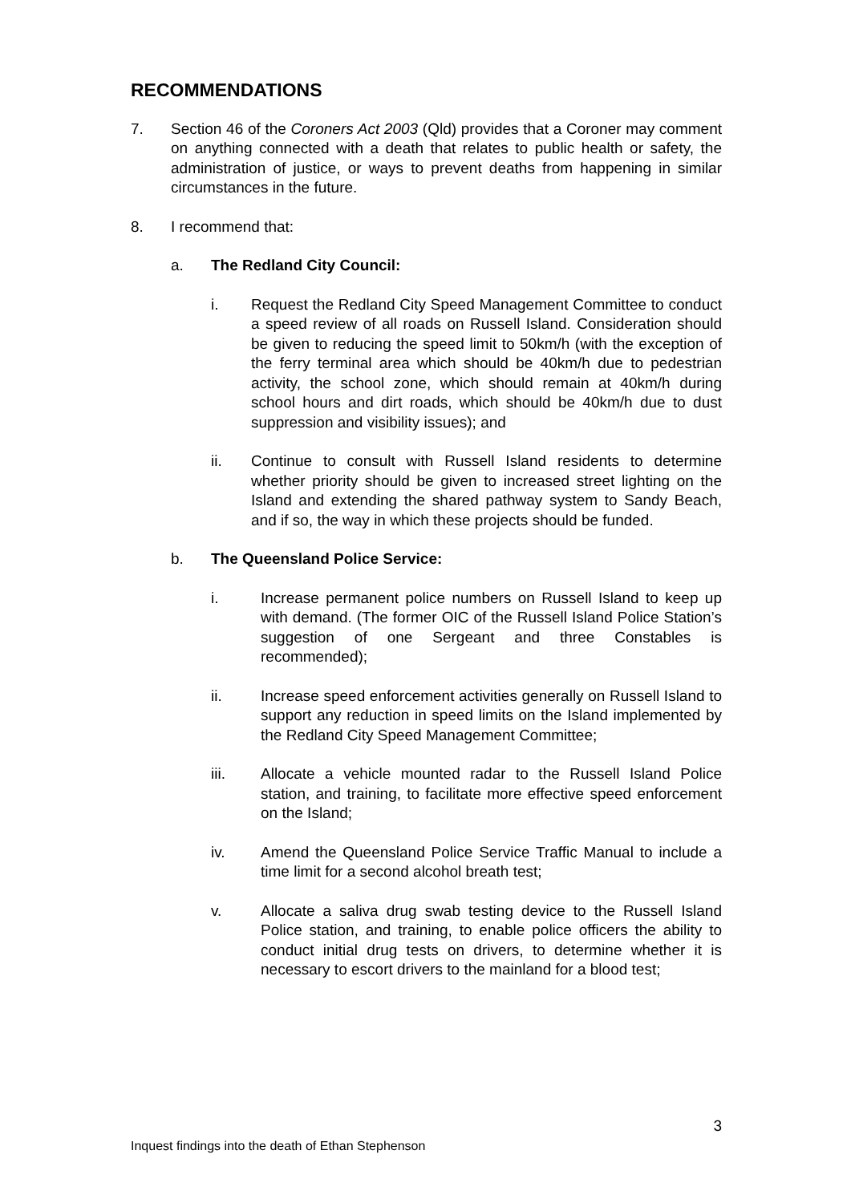RECOMMENDATIONS
7. Section 46 of the Coroners Act 2003 (Qld) provides that a Coroner may comment on anything connected with a death that relates to public health or safety, the administration of justice, or ways to prevent deaths from happening in similar circumstances in the future.
8. I recommend that:
a. The Redland City Council:
i. Request the Redland City Speed Management Committee to conduct a speed review of all roads on Russell Island. Consideration should be given to reducing the speed limit to 50km/h (with the exception of the ferry terminal area which should be 40km/h due to pedestrian activity, the school zone, which should remain at 40km/h during school hours and dirt roads, which should be 40km/h due to dust suppression and visibility issues); and
ii. Continue to consult with Russell Island residents to determine whether priority should be given to increased street lighting on the Island and extending the shared pathway system to Sandy Beach, and if so, the way in which these projects should be funded.
b. The Queensland Police Service:
i. Increase permanent police numbers on Russell Island to keep up with demand. (The former OIC of the Russell Island Police Station’s suggestion of one Sergeant and three Constables is recommended);
ii. Increase speed enforcement activities generally on Russell Island to support any reduction in speed limits on the Island implemented by the Redland City Speed Management Committee;
iii. Allocate a vehicle mounted radar to the Russell Island Police station, and training, to facilitate more effective speed enforcement on the Island;
iv. Amend the Queensland Police Service Traffic Manual to include a time limit for a second alcohol breath test;
v. Allocate a saliva drug swab testing device to the Russell Island Police station, and training, to enable police officers the ability to conduct initial drug tests on drivers, to determine whether it is necessary to escort drivers to the mainland for a blood test;
3
Inquest findings into the death of Ethan Stephenson